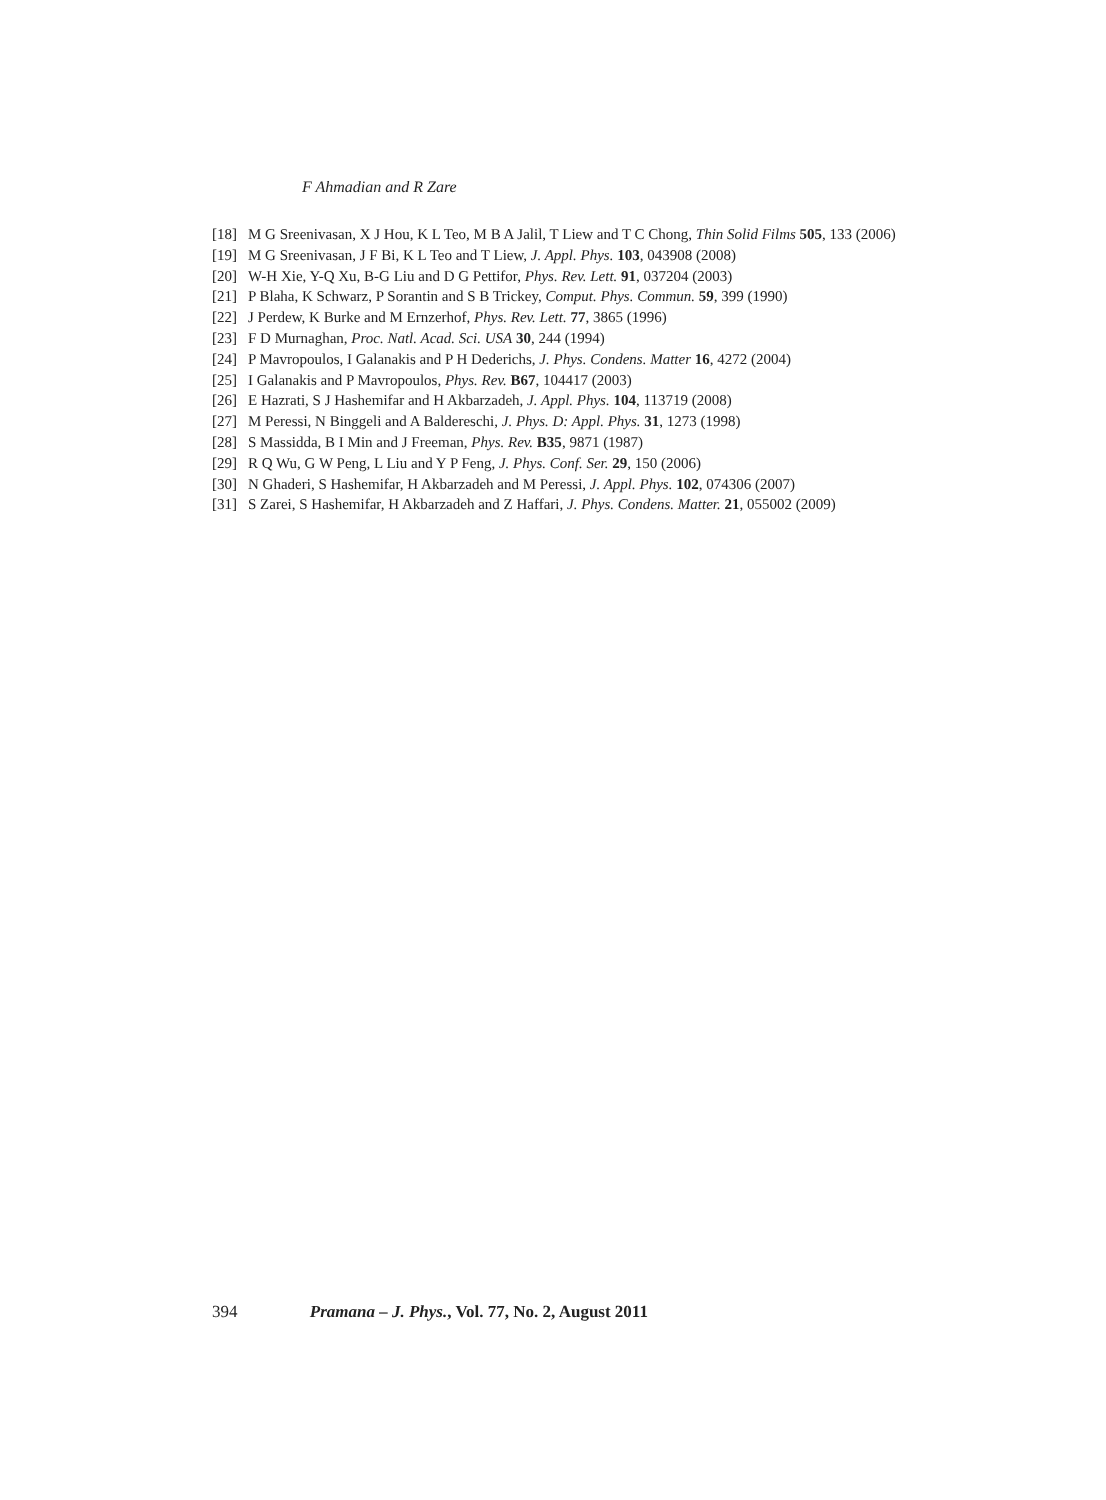F Ahmadian and R Zare
[18] M G Sreenivasan, X J Hou, K L Teo, M B A Jalil, T Liew and T C Chong, Thin Solid Films 505, 133 (2006)
[19] M G Sreenivasan, J F Bi, K L Teo and T Liew, J. Appl. Phys. 103, 043908 (2008)
[20] W-H Xie, Y-Q Xu, B-G Liu and D G Pettifor, Phys. Rev. Lett. 91, 037204 (2003)
[21] P Blaha, K Schwarz, P Sorantin and S B Trickey, Comput. Phys. Commun. 59, 399 (1990)
[22] J Perdew, K Burke and M Ernzerhof, Phys. Rev. Lett. 77, 3865 (1996)
[23] F D Murnaghan, Proc. Natl. Acad. Sci. USA 30, 244 (1994)
[24] P Mavropoulos, I Galanakis and P H Dederichs, J. Phys. Condens. Matter 16, 4272 (2004)
[25] I Galanakis and P Mavropoulos, Phys. Rev. B67, 104417 (2003)
[26] E Hazrati, S J Hashemifar and H Akbarzadeh, J. Appl. Phys. 104, 113719 (2008)
[27] M Peressi, N Binggeli and A Baldereschi, J. Phys. D: Appl. Phys. 31, 1273 (1998)
[28] S Massidda, B I Min and J Freeman, Phys. Rev. B35, 9871 (1987)
[29] R Q Wu, G W Peng, L Liu and Y P Feng, J. Phys. Conf. Ser. 29, 150 (2006)
[30] N Ghaderi, S Hashemifar, H Akbarzadeh and M Peressi, J. Appl. Phys. 102, 074306 (2007)
[31] S Zarei, S Hashemifar, H Akbarzadeh and Z Haffari, J. Phys. Condens. Matter. 21, 055002 (2009)
394 Pramana – J. Phys., Vol. 77, No. 2, August 2011